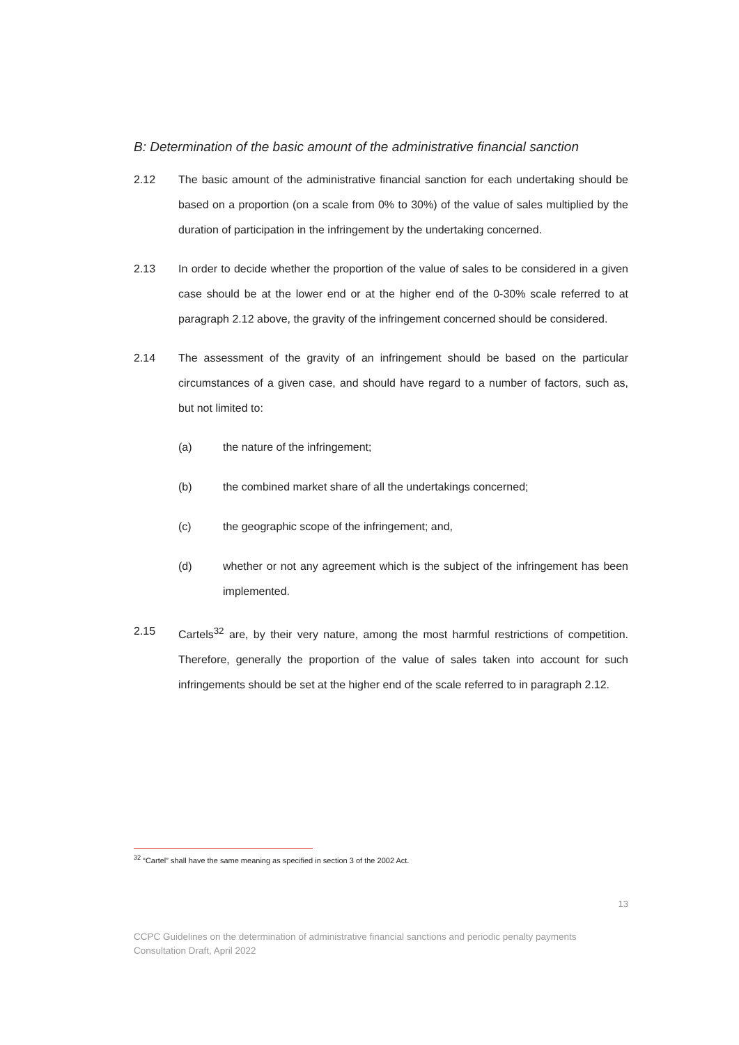B: Determination of the basic amount of the administrative financial sanction
2.12 The basic amount of the administrative financial sanction for each undertaking should be based on a proportion (on a scale from 0% to 30%) of the value of sales multiplied by the duration of participation in the infringement by the undertaking concerned.
2.13 In order to decide whether the proportion of the value of sales to be considered in a given case should be at the lower end or at the higher end of the 0-30% scale referred to at paragraph 2.12 above, the gravity of the infringement concerned should be considered.
2.14 The assessment of the gravity of an infringement should be based on the particular circumstances of a given case, and should have regard to a number of factors, such as, but not limited to:
(a) the nature of the infringement;
(b) the combined market share of all the undertakings concerned;
(c) the geographic scope of the infringement; and,
(d) whether or not any agreement which is the subject of the infringement has been implemented.
2.15 Cartels<sup>32</sup> are, by their very nature, among the most harmful restrictions of competition. Therefore, generally the proportion of the value of sales taken into account for such infringements should be set at the higher end of the scale referred to in paragraph 2.12.
<sup>32</sup> “Cartel” shall have the same meaning as specified in section 3 of the 2002 Act.
13
CCPC Guidelines on the determination of administrative financial sanctions and periodic penalty payments
Consultation Draft, April 2022